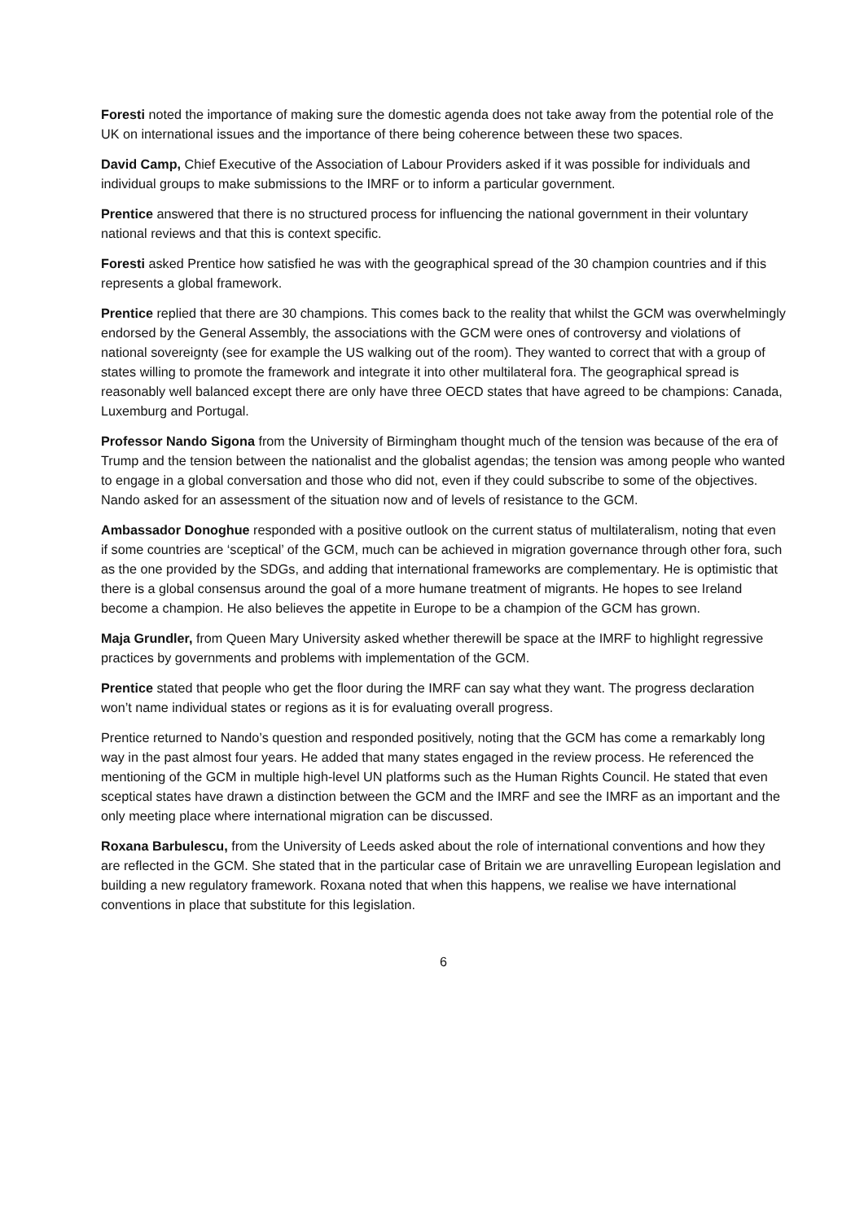Foresti noted the importance of making sure the domestic agenda does not take away from the potential role of the UK on international issues and the importance of there being coherence between these two spaces.
David Camp, Chief Executive of the Association of Labour Providers asked if it was possible for individuals and individual groups to make submissions to the IMRF or to inform a particular government.
Prentice answered that there is no structured process for influencing the national government in their voluntary national reviews and that this is context specific.
Foresti asked Prentice how satisfied he was with the geographical spread of the 30 champion countries and if this represents a global framework.
Prentice replied that there are 30 champions. This comes back to the reality that whilst the GCM was overwhelmingly endorsed by the General Assembly, the associations with the GCM were ones of controversy and violations of national sovereignty (see for example the US walking out of the room). They wanted to correct that with a group of states willing to promote the framework and integrate it into other multilateral fora. The geographical spread is reasonably well balanced except there are only have three OECD states that have agreed to be champions: Canada, Luxemburg and Portugal.
Professor Nando Sigona from the University of Birmingham thought much of the tension was because of the era of Trump and the tension between the nationalist and the globalist agendas; the tension was among people who wanted to engage in a global conversation and those who did not, even if they could subscribe to some of the objectives. Nando asked for an assessment of the situation now and of levels of resistance to the GCM.
Ambassador Donoghue responded with a positive outlook on the current status of multilateralism, noting that even if some countries are ‘sceptical’ of the GCM, much can be achieved in migration governance through other fora, such as the one provided by the SDGs, and adding that international frameworks are complementary. He is optimistic that there is a global consensus around the goal of a more humane treatment of migrants. He hopes to see Ireland become a champion. He also believes the appetite in Europe to be a champion of the GCM has grown.
Maja Grundler, from Queen Mary University asked whether therewill be space at the IMRF to highlight regressive practices by governments and problems with implementation of the GCM.
Prentice stated that people who get the floor during the IMRF can say what they want. The progress declaration won’t name individual states or regions as it is for evaluating overall progress.
Prentice returned to Nando’s question and responded positively, noting that the GCM has come a remarkably long way in the past almost four years. He added that many states engaged in the review process. He referenced the mentioning of the GCM in multiple high-level UN platforms such as the Human Rights Council. He stated that even sceptical states have drawn a distinction between the GCM and the IMRF and see the IMRF as an important and the only meeting place where international migration can be discussed.
Roxana Barbulescu, from the University of Leeds asked about the role of international conventions and how they are reflected in the GCM. She stated that in the particular case of Britain we are unravelling European legislation and building a new regulatory framework. Roxana noted that when this happens, we realise we have international conventions in place that substitute for this legislation.
6